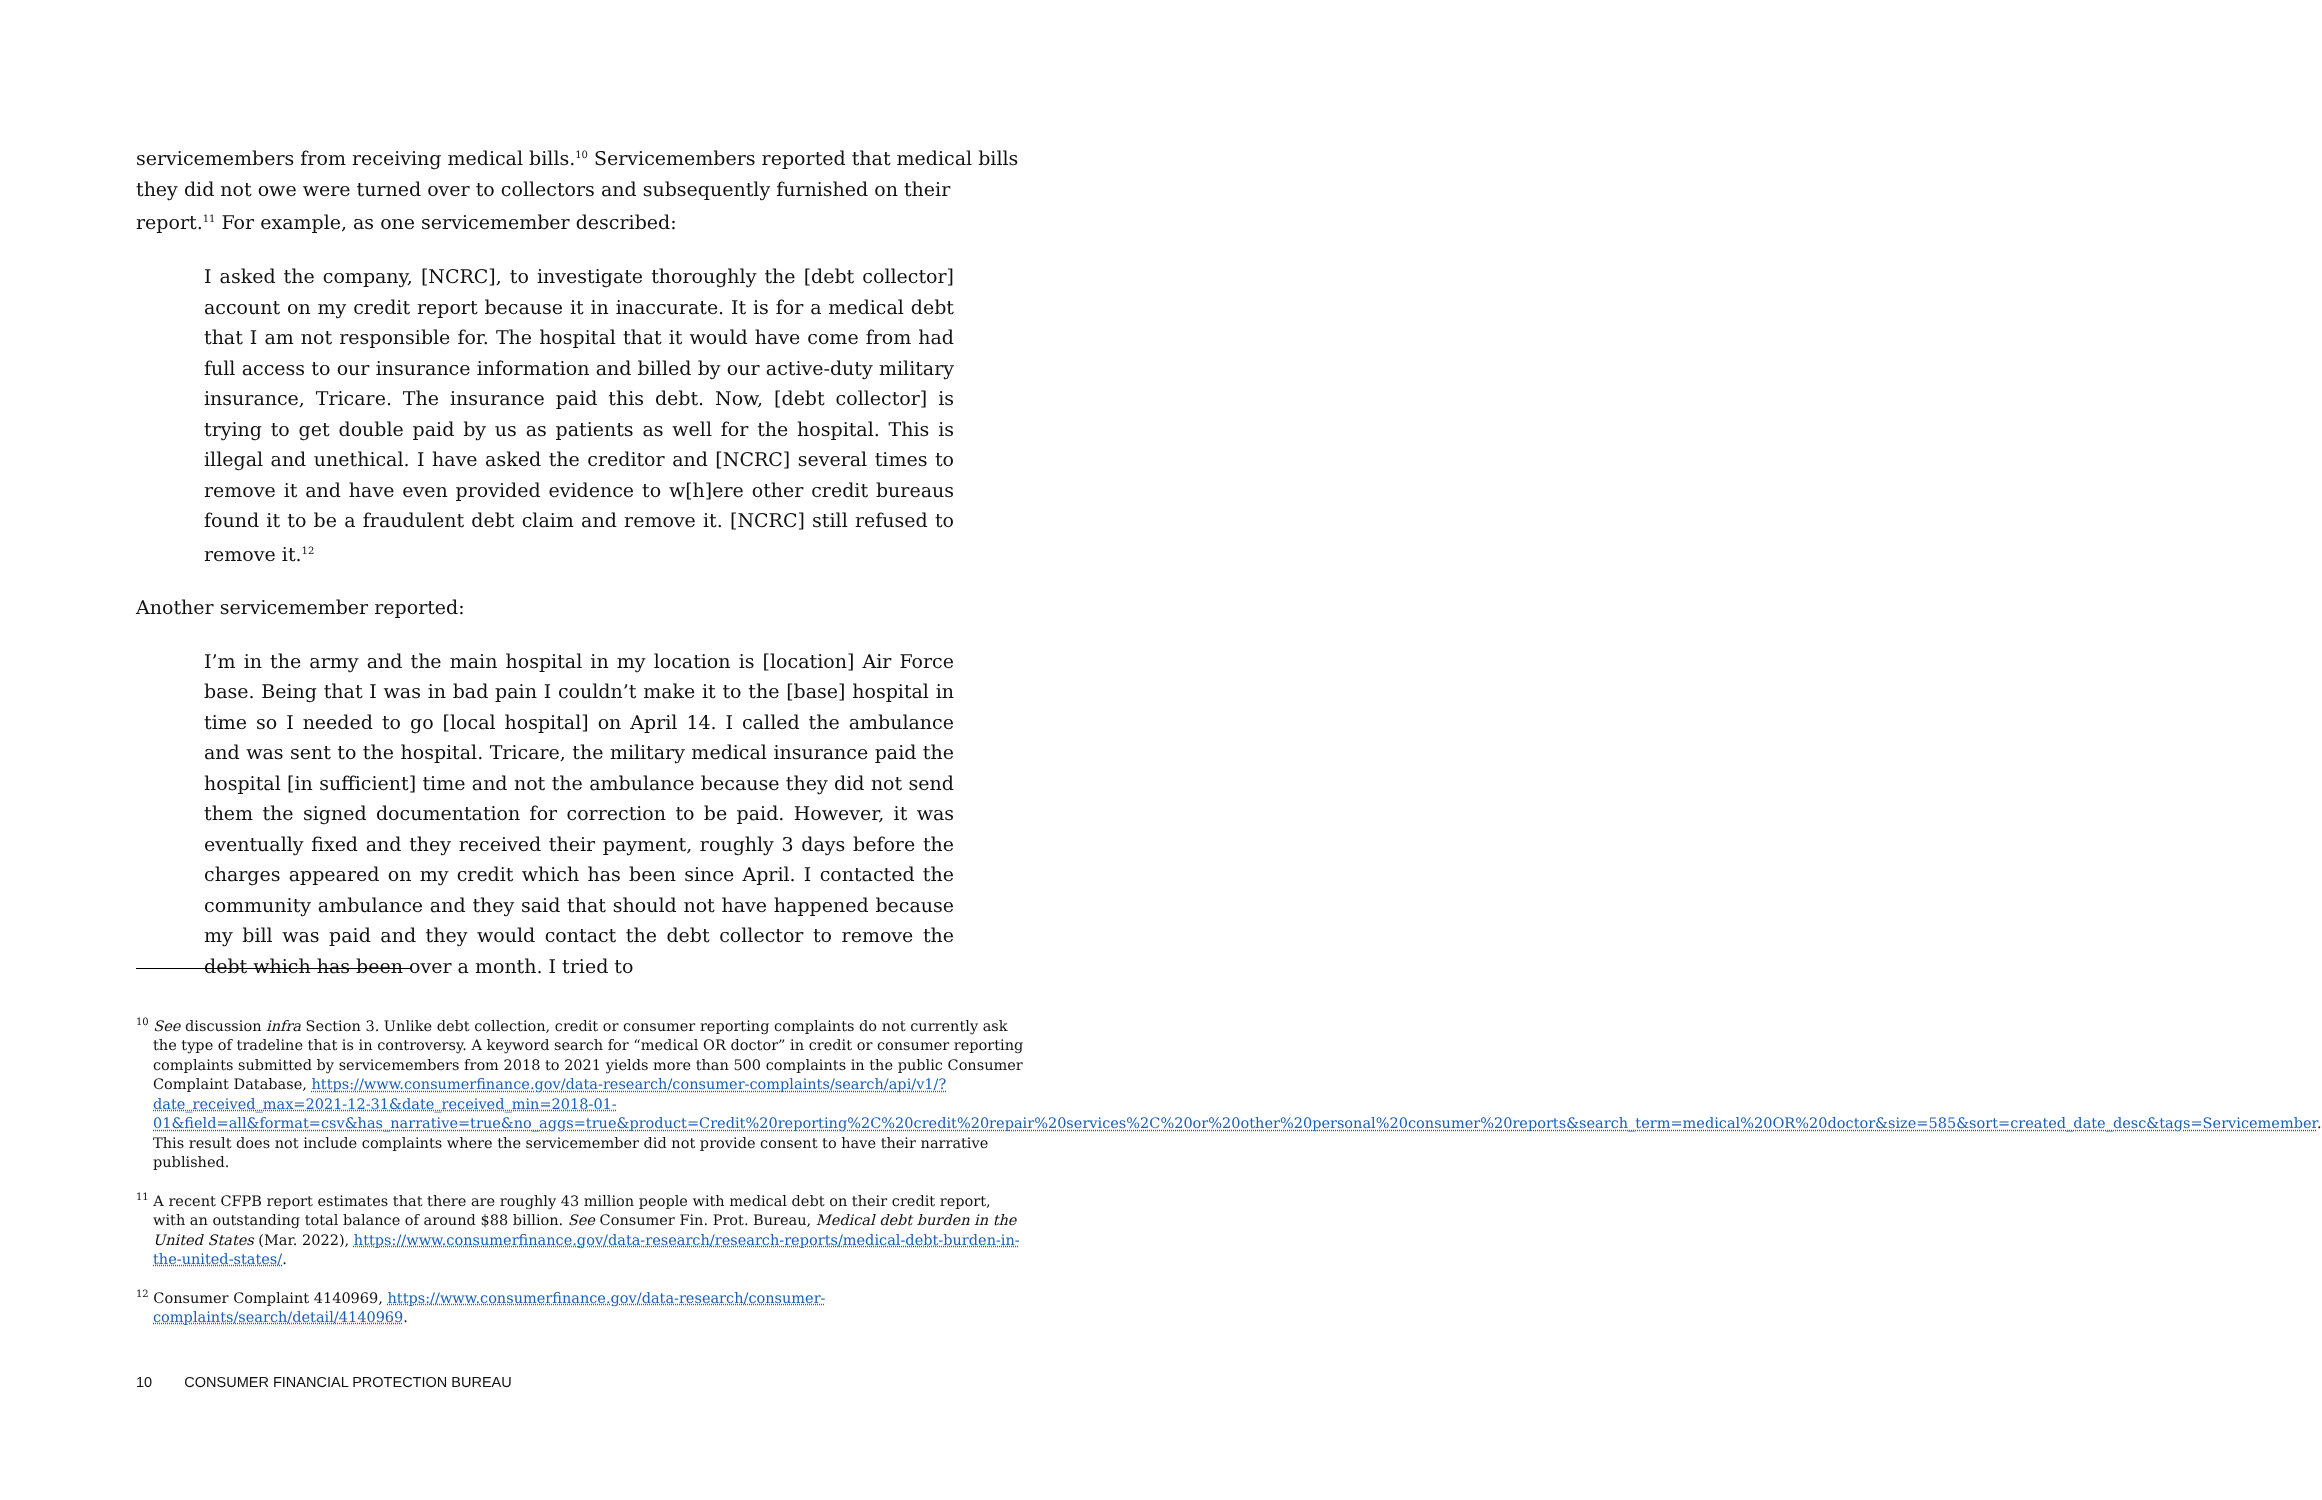servicemembers from receiving medical bills.<sup>10</sup> Servicemembers reported that medical bills they did not owe were turned over to collectors and subsequently furnished on their report.<sup>11</sup> For example, as one servicemember described:
I asked the company, [NCRC], to investigate thoroughly the [debt collector] account on my credit report because it in inaccurate. It is for a medical debt that I am not responsible for. The hospital that it would have come from had full access to our insurance information and billed by our active-duty military insurance, Tricare. The insurance paid this debt. Now, [debt collector] is trying to get double paid by us as patients as well for the hospital. This is illegal and unethical. I have asked the creditor and [NCRC] several times to remove it and have even provided evidence to w[h]ere other credit bureaus found it to be a fraudulent debt claim and remove it. [NCRC] still refused to remove it.<sup>12</sup>
Another servicemember reported:
I’m in the army and the main hospital in my location is [location] Air Force base. Being that I was in bad pain I couldn’t make it to the [base] hospital in time so I needed to go [local hospital] on April 14. I called the ambulance and was sent to the hospital. Tricare, the military medical insurance paid the hospital [in sufficient] time and not the ambulance because they did not send them the signed documentation for correction to be paid. However, it was eventually fixed and they received their payment, roughly 3 days before the charges appeared on my credit which has been since April. I contacted the community ambulance and they said that should not have happened because my bill was paid and they would contact the debt collector to remove the debt which has been over a month. I tried to
<sup>10</sup> See discussion infra Section 3. Unlike debt collection, credit or consumer reporting complaints do not currently ask the type of tradeline that is in controversy. A keyword search for “medical OR doctor” in credit or consumer reporting complaints submitted by servicemembers from 2018 to 2021 yields more than 500 complaints in the public Consumer Complaint Database, https://www.consumerfinance.gov/data-research/consumer-complaints/search/api/v1/?date_received_max=2021-12-31&date_received_min=2018-01-01&field=all&format=csv&has_narrative=true&no_aggs=true&product=Credit%20reporting%2C%20credit%20repair%20services%2C%20or%20other%20personal%20consumer%20reports&search_term=medical%20OR%20doctor&size=585&sort=created_date_desc&tags=Servicemember. This result does not include complaints where the servicemember did not provide consent to have their narrative published.
<sup>11</sup> A recent CFPB report estimates that there are roughly 43 million people with medical debt on their credit report, with an outstanding total balance of around $88 billion. See Consumer Fin. Prot. Bureau, Medical debt burden in the United States (Mar. 2022), https://www.consumerfinance.gov/data-research/research-reports/medical-debt-burden-in-the-united-states/.
<sup>12</sup> Consumer Complaint 4140969, https://www.consumerfinance.gov/data-research/consumer-complaints/search/detail/4140969.
10 CONSUMER FINANCIAL PROTECTION BUREAU